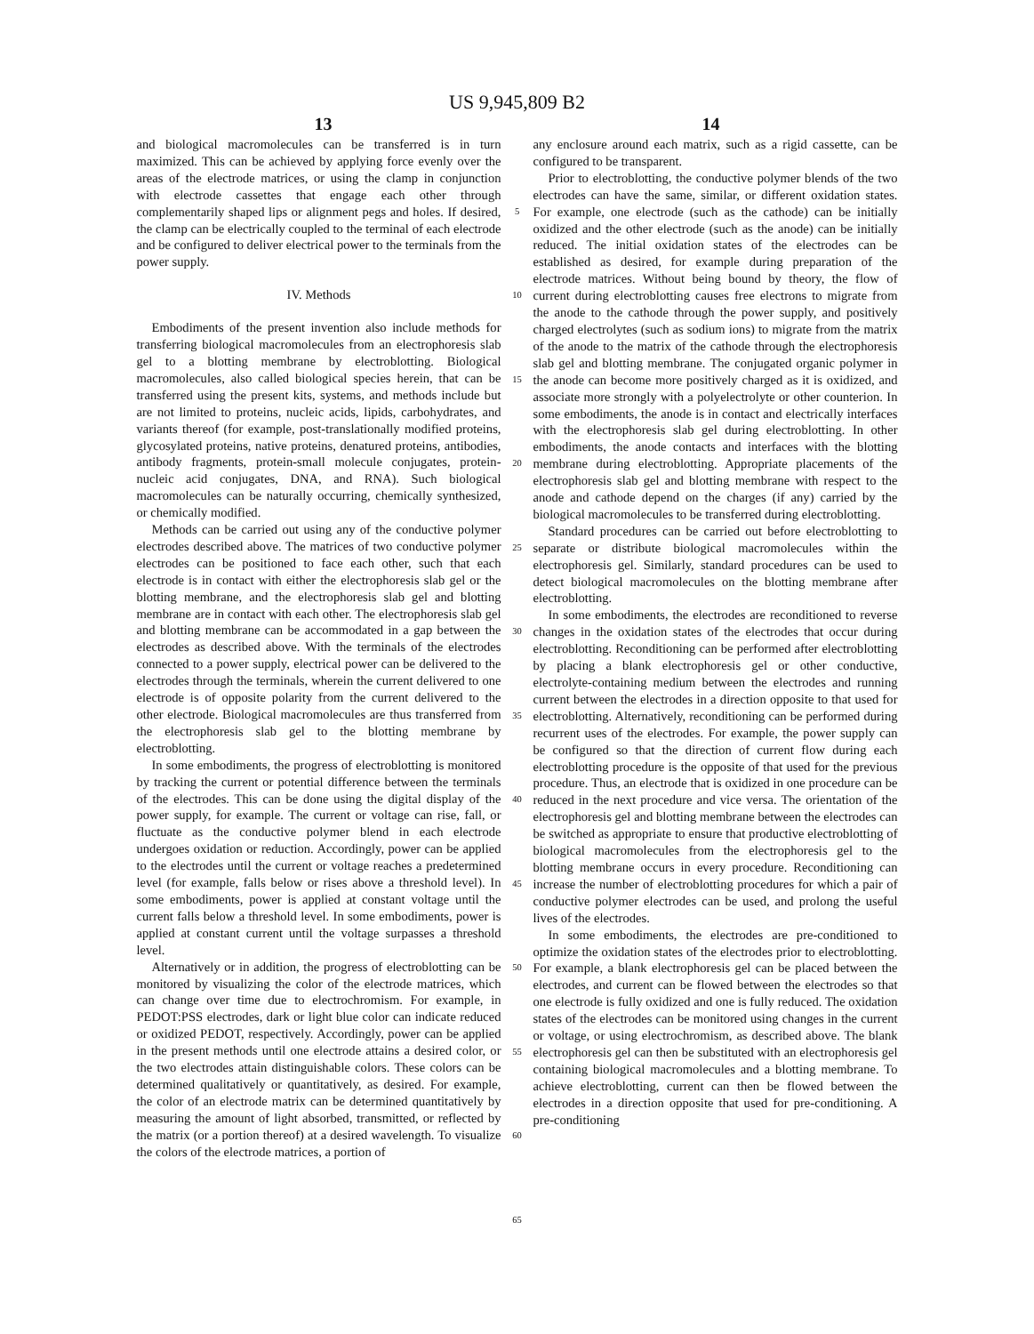US 9,945,809 B2
13 14
and biological macromolecules can be transferred is in turn maximized. This can be achieved by applying force evenly over the areas of the electrode matrices, or using the clamp in conjunction with electrode cassettes that engage each other through complementarily shaped lips or alignment pegs and holes. If desired, the clamp can be electrically coupled to the terminal of each electrode and be configured to deliver electrical power to the terminals from the power supply.
IV. Methods
Embodiments of the present invention also include methods for transferring biological macromolecules from an electrophoresis slab gel to a blotting membrane by electroblotting. Biological macromolecules, also called biological species herein, that can be transferred using the present kits, systems, and methods include but are not limited to proteins, nucleic acids, lipids, carbohydrates, and variants thereof (for example, post-translationally modified proteins, glycosylated proteins, native proteins, denatured proteins, antibodies, antibody fragments, protein-small molecule conjugates, protein-nucleic acid conjugates, DNA, and RNA). Such biological macromolecules can be naturally occurring, chemically synthesized, or chemically modified.
Methods can be carried out using any of the conductive polymer electrodes described above. The matrices of two conductive polymer electrodes can be positioned to face each other, such that each electrode is in contact with either the electrophoresis slab gel or the blotting membrane, and the electrophoresis slab gel and blotting membrane are in contact with each other. The electrophoresis slab gel and blotting membrane can be accommodated in a gap between the electrodes as described above. With the terminals of the electrodes connected to a power supply, electrical power can be delivered to the electrodes through the terminals, wherein the current delivered to one electrode is of opposite polarity from the current delivered to the other electrode. Biological macromolecules are thus transferred from the electrophoresis slab gel to the blotting membrane by electroblotting.
In some embodiments, the progress of electroblotting is monitored by tracking the current or potential difference between the terminals of the electrodes. This can be done using the digital display of the power supply, for example. The current or voltage can rise, fall, or fluctuate as the conductive polymer blend in each electrode undergoes oxidation or reduction. Accordingly, power can be applied to the electrodes until the current or voltage reaches a predetermined level (for example, falls below or rises above a threshold level). In some embodiments, power is applied at constant voltage until the current falls below a threshold level. In some embodiments, power is applied at constant current until the voltage surpasses a threshold level.
Alternatively or in addition, the progress of electroblotting can be monitored by visualizing the color of the electrode matrices, which can change over time due to electrochromism. For example, in PEDOT:PSS electrodes, dark or light blue color can indicate reduced or oxidized PEDOT, respectively. Accordingly, power can be applied in the present methods until one electrode attains a desired color, or the two electrodes attain distinguishable colors. These colors can be determined qualitatively or quantitatively, as desired. For example, the color of an electrode matrix can be determined quantitatively by measuring the amount of light absorbed, transmitted, or reflected by the matrix (or a portion thereof) at a desired wavelength. To visualize the colors of the electrode matrices, a portion of
5
10
15
20
25
30
35
40
45
50
55
60
65
any enclosure around each matrix, such as a rigid cassette, can be configured to be transparent.
Prior to electroblotting, the conductive polymer blends of the two electrodes can have the same, similar, or different oxidation states. For example, one electrode (such as the cathode) can be initially oxidized and the other electrode (such as the anode) can be initially reduced. The initial oxidation states of the electrodes can be established as desired, for example during preparation of the electrode matrices. Without being bound by theory, the flow of current during electroblotting causes free electrons to migrate from the anode to the cathode through the power supply, and positively charged electrolytes (such as sodium ions) to migrate from the matrix of the anode to the matrix of the cathode through the electrophoresis slab gel and blotting membrane. The conjugated organic polymer in the anode can become more positively charged as it is oxidized, and associate more strongly with a polyelectrolyte or other counterion. In some embodiments, the anode is in contact and electrically interfaces with the electrophoresis slab gel during electroblotting. In other embodiments, the anode contacts and interfaces with the blotting membrane during electroblotting. Appropriate placements of the electrophoresis slab gel and blotting membrane with respect to the anode and cathode depend on the charges (if any) carried by the biological macromolecules to be transferred during electroblotting.
Standard procedures can be carried out before electroblotting to separate or distribute biological macromolecules within the electrophoresis gel. Similarly, standard procedures can be used to detect biological macromolecules on the blotting membrane after electroblotting.
In some embodiments, the electrodes are reconditioned to reverse changes in the oxidation states of the electrodes that occur during electroblotting. Reconditioning can be performed after electroblotting by placing a blank electrophoresis gel or other conductive, electrolyte-containing medium between the electrodes and running current between the electrodes in a direction opposite to that used for electroblotting. Alternatively, reconditioning can be performed during recurrent uses of the electrodes. For example, the power supply can be configured so that the direction of current flow during each electroblotting procedure is the opposite of that used for the previous procedure. Thus, an electrode that is oxidized in one procedure can be reduced in the next procedure and vice versa. The orientation of the electrophoresis gel and blotting membrane between the electrodes can be switched as appropriate to ensure that productive electroblotting of biological macromolecules from the electrophoresis gel to the blotting membrane occurs in every procedure. Reconditioning can increase the number of electroblotting procedures for which a pair of conductive polymer electrodes can be used, and prolong the useful lives of the electrodes.
In some embodiments, the electrodes are pre-conditioned to optimize the oxidation states of the electrodes prior to electroblotting. For example, a blank electrophoresis gel can be placed between the electrodes, and current can be flowed between the electrodes so that one electrode is fully oxidized and one is fully reduced. The oxidation states of the electrodes can be monitored using changes in the current or voltage, or using electrochromism, as described above. The blank electrophoresis gel can then be substituted with an electrophoresis gel containing biological macromolecules and a blotting membrane. To achieve electroblotting, current can then be flowed between the electrodes in a direction opposite that used for pre-conditioning. A pre-conditioning